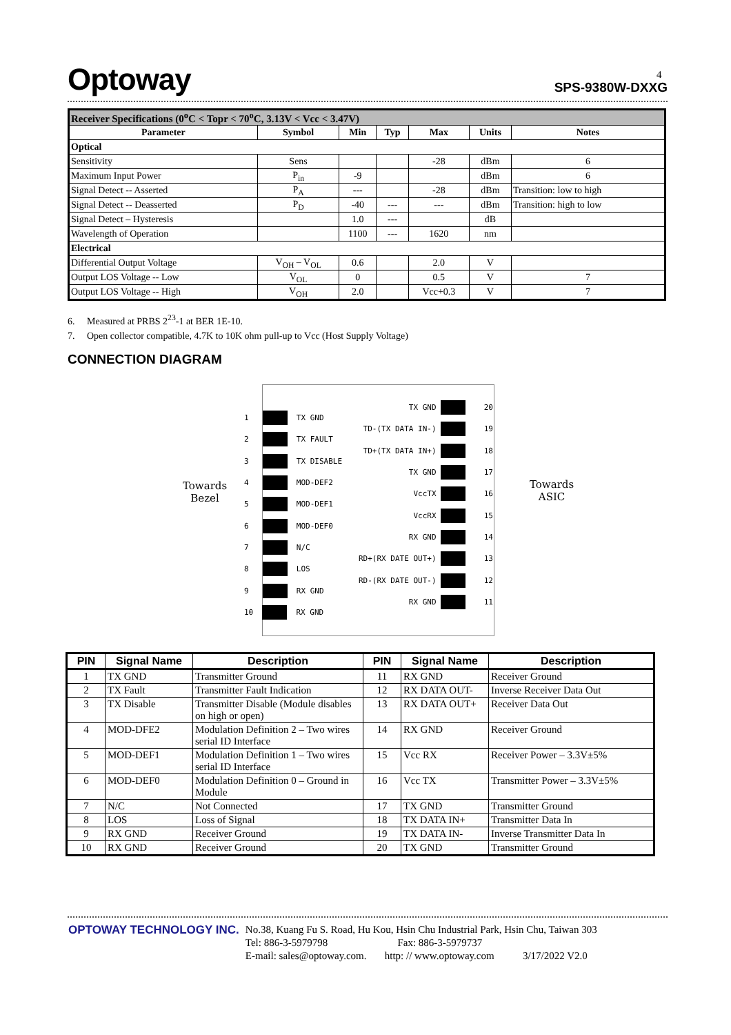Optoway SPS-9380W-DXXG 4
| Receiver Specifications (0<sup>o</sup>C < Topr < 70<sup>o</sup>C, 3.13V < Vcc < 3.47V) | | | | | | |
| Parameter | Symbol | Min | Typ | Max | Units | Notes |
| Optical | | | | | | |
| Sensitivity | Sens | | | -28 | dBm | 6 |
| Maximum Input Power | P<sub>in</sub> | -9 | | | dBm | 6 |
| Signal Detect -- Asserted | P<sub>A</sub> | --- | | -28 | dBm | Transition: low to high |
| Signal Detect -- Deasserted | P<sub>D</sub> | -40 | --- | --- | dBm | Transition: high to low |
| Signal Detect – Hysteresis | | 1.0 | --- | | dB | |
| Wavelength of Operation | | 1100 | --- | 1620 | nm | |
| Electrical | | | | | | |
| Differential Output Voltage | V<sub>OH</sub> – V<sub>OL</sub> | 0.6 | | 2.0 | V | |
| Output LOS Voltage -- Low | V<sub>OL</sub> | 0 | | 0.5 | V | 7 |
| Output LOS Voltage -- High | V<sub>OH</sub> | 2.0 | | Vcc+0.3 | V | 7 |
6. Measured at PRBS 2<sup>23</sup>-1 at BER 1E-10.
7. Open collector compatible, 4.7K to 10K ohm pull-up to Vcc (Host Supply Voltage)
CONNECTION DIAGRAM
Towards
Bezel
Towards
ASIC
1 TX GND
2 TX FAULT
3 TX DISABLE
4 MOD-DEF2
5 MOD-DEF1
6 MOD-DEF0
7 N/C
8 LOS
9 RX GND
10 RX GND
TX GND 20
TD-(TX DATA IN-) 19
TD+(TX DATA IN+) 18
TX GND 17
VccTX 16
VccRX 15
RX GND 14
RD+(RX DATE OUT+) 13
RD-(RX DATE OUT-) 12
RX GND 11
| PIN | Signal Name | Description | PIN | Signal Name | Description |
| --- | --- | --- | --- | --- | --- |
| 1 | TX GND | Transmitter Ground | 11 | RX GND | Receiver Ground |
| 2 | TX Fault | Transmitter Fault Indication | 12 | RX DATA OUT- | Inverse Receiver Data Out |
| 3 | TX Disable | Transmitter Disable (Module disables on high or open) | 13 | RX DATA OUT+ | Receiver Data Out |
| 4 | MOD-DFE2 | Modulation Definition 2 – Two wires serial ID Interface | 14 | RX GND | Receiver Ground |
| 5 | MOD-DEF1 | Modulation Definition 1 – Two wires serial ID Interface | 15 | Vcc RX | Receiver Power – 3.3V±5% |
| 6 | MOD-DEF0 | Modulation Definition 0 – Ground in Module | 16 | Vcc TX | Transmitter Power – 3.3V±5% |
| 7 | N/C | Not Connected | 17 | TX GND | Transmitter Ground |
| 8 | LOS | Loss of Signal | 18 | TX DATA IN+ | Transmitter Data In |
| 9 | RX GND | Receiver Ground | 19 | TX DATA IN- | Inverse Transmitter Data In |
| 10 | RX GND | Receiver Ground | 20 | TX GND | Transmitter Ground |
| OPTOWAY TECHNOLOGY INC. | No.38, Kuang Fu S. Road, Hu Kou, Hsin Chu Industrial Park, Hsin Chu, Taiwan 303 Tel: 886-3-5979798 Fax: 886-3-5979737 E-mail: sales@optoway.com. http: // www.optoway.com 3/17/2022 V2.0 |